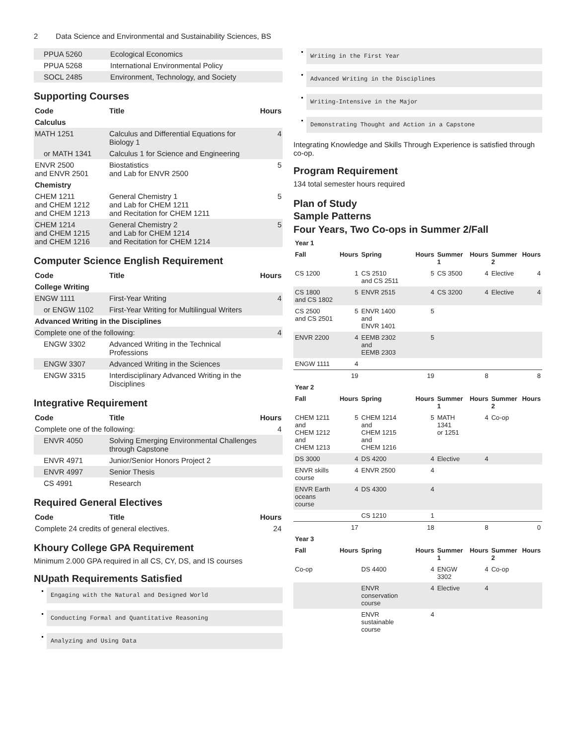2 Data Science and Environmental and Sustainability Sciences, BS
| PPUA 5260 | Ecological Economics | |
| PPUA 5268 | International Environmental Policy | |
| SOCL 2485 | Environment, Technology, and Society | |
Supporting Courses
| Code | Title | Hours |
| --- | --- | --- |
| Calculus | | |
| MATH 1251 | Calculus and Differential Equations for Biology 1 | 4 |
| or MATH 1341 | Calculus 1 for Science and Engineering | |
| ENVR 2500 and ENVR 2501 | Biostatistics and Lab for ENVR 2500 | 5 |
| Chemistry | | |
| CHEM 1211 and CHEM 1212 and CHEM 1213 | General Chemistry 1 and Lab for CHEM 1211 and Recitation for CHEM 1211 | 5 |
| CHEM 1214 and CHEM 1215 and CHEM 1216 | General Chemistry 2 and Lab for CHEM 1214 and Recitation for CHEM 1214 | 5 |
Computer Science English Requirement
| Code | Title | Hours |
| --- | --- | --- |
| College Writing | | |
| ENGW 1111 | First-Year Writing | 4 |
| or ENGW 1102 | First-Year Writing for Multilingual Writers | |
| Advanced Writing in the Disciplines | | |
| Complete one of the following: | | 4 |
| ENGW 3302 | Advanced Writing in the Technical Professions | |
| ENGW 3307 | Advanced Writing in the Sciences | |
| ENGW 3315 | Interdisciplinary Advanced Writing in the Disciplines | |
Integrative Requirement
| Code | Title | Hours |
| --- | --- | --- |
| Complete one of the following: | | 4 |
| ENVR 4050 | Solving Emerging Environmental Challenges through Capstone | |
| ENVR 4971 | Junior/Senior Honors Project 2 | |
| ENVR 4997 | Senior Thesis | |
| CS 4991 | Research | |
Required General Electives
| Code | Title | Hours |
| --- | --- | --- |
| Complete 24 credits of general electives. | | 24 |
Khoury College GPA Requirement
Minimum 2.000 GPA required in all CS, CY, DS, and IS courses
NUpath Requirements Satisfied
Engaging with the Natural and Designed World
Conducting Formal and Quantitative Reasoning
Analyzing and Using Data
Writing in the First Year
Advanced Writing in the Disciplines
Writing-Intensive in the Major
Demonstrating Thought and Action in a Capstone
Integrating Knowledge and Skills Through Experience is satisfied through co-op.
Program Requirement
134 total semester hours required
Plan of Study
Sample Patterns
Four Years, Two Co-ops in Summer 2/Fall
| Year 1 | | | | | | | |
| --- | --- | --- | --- | --- | --- | --- | --- |
| Fall | Hours | Spring | Hours | Summer 1 | Hours | Summer 2 | Hours |
| CS 1200 | 1 | CS 2510 and CS 2511 | 5 | CS 3500 | 4 | Elective | 4 |
| CS 1800 and CS 1802 | 5 | ENVR 2515 | 4 | CS 3200 | 4 | Elective | 4 |
| CS 2500 and CS 2501 | 5 | ENVR 1400 and ENVR 1401 | 5 | | | | |
| ENVR 2200 | 4 | EEMB 2302 and EEMB 2303 | 5 | | | | |
| ENGW 1111 | 4 | | | | | | |
| | 19 | | 19 | | 8 | | 8 |
| Year 2 | | | | | | | |
| Fall | Hours | Spring | Hours | Summer 1 | Hours | Summer 2 | Hours |
| CHEM 1211 and CHEM 1212 and CHEM 1213 | 5 | CHEM 1214 and CHEM 1215 and CHEM 1216 | 5 | MATH 1341 or 1251 | 4 | Co-op | |
| DS 3000 | 4 | DS 4200 | 4 | Elective | 4 | | |
| ENVR skills course | 4 | ENVR 2500 | 4 | | | | |
| ENVR Earth oceans course | 4 | DS 4300 | 4 | | | | |
| | | CS 1210 | 1 | | | | |
| | 17 | | 18 | | 8 | | 0 |
| Year 3 | | | | | | | |
| Fall | Hours | Spring | Hours | Summer 1 | Hours | Summer 2 | Hours |
| Co-op | | DS 4400 | 4 | ENGW 3302 | 4 | Co-op | |
| | | ENVR conservation course | 4 | Elective | 4 | | |
| | | ENVR sustainable course | 4 | | | | |